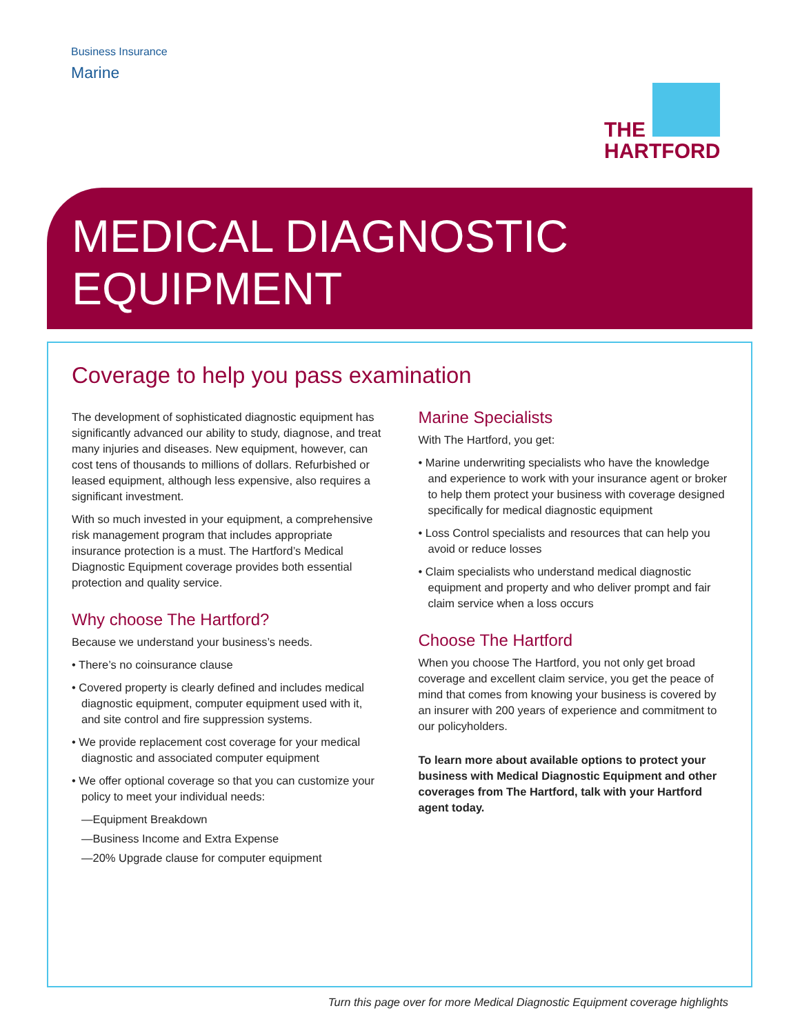Business Insurance
Marine
THE
HARTFORD
MEDICAL DIAGNOSTIC
EQUIPMENT
Coverage to help you pass examination
The development of sophisticated diagnostic equipment has significantly advanced our ability to study, diagnose, and treat many injuries and diseases. New equipment, however, can cost tens of thousands to millions of dollars. Refurbished or leased equipment, although less expensive, also requires a significant investment.
With so much invested in your equipment, a comprehensive risk management program that includes appropriate insurance protection is a must. The Hartford’s Medical Diagnostic Equipment coverage provides both essential protection and quality service.
Why choose The Hartford?
Because we understand your business’s needs.
• There’s no coinsurance clause
• Covered property is clearly defined and includes medical diagnostic equipment, computer equipment used with it, and site control and fire suppression systems.
• We provide replacement cost coverage for your medical diagnostic and associated computer equipment
• We offer optional coverage so that you can customize your policy to meet your individual needs:
—Equipment Breakdown
—Business Income and Extra Expense
—20% Upgrade clause for computer equipment
Marine Specialists
With The Hartford, you get:
• Marine underwriting specialists who have the knowledge and experience to work with your insurance agent or broker to help them protect your business with coverage designed specifically for medical diagnostic equipment
• Loss Control specialists and resources that can help you avoid or reduce losses
• Claim specialists who understand medical diagnostic equipment and property and who deliver prompt and fair claim service when a loss occurs
Choose The Hartford
When you choose The Hartford, you not only get broad coverage and excellent claim service, you get the peace of mind that comes from knowing your business is covered by an insurer with 200 years of experience and commitment to our policyholders.
To learn more about available options to protect your business with Medical Diagnostic Equipment and other coverages from The Hartford, talk with your Hartford agent today.
Turn this page over for more Medical Diagnostic Equipment coverage highlights